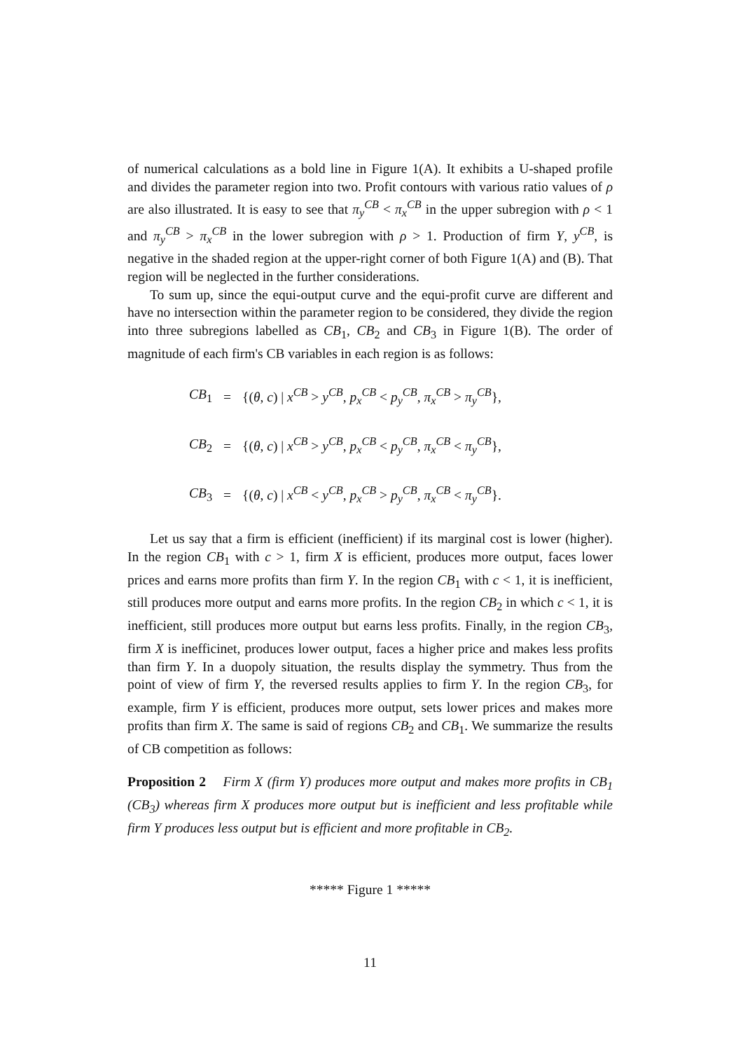of numerical calculations as a bold line in Figure 1(A). It exhibits a U-shaped profile and divides the parameter region into two. Profit contours with various ratio values of ρ are also illustrated. It is easy to see that π<sub>y</sub><sup>CB</sup> < π<sub>x</sub><sup>CB</sup> in the upper subregion with ρ < 1 and π<sub>y</sub><sup>CB</sup> > π<sub>x</sub><sup>CB</sup> in the lower subregion with ρ > 1. Production of firm Y, y<sup>CB</sup>, is negative in the shaded region at the upper-right corner of both Figure 1(A) and (B). That region will be neglected in the further considerations.
To sum up, since the equi-output curve and the equi-profit curve are different and have no intersection within the parameter region to be considered, they divide the region into three subregions labelled as CB<sub>1</sub>, CB<sub>2</sub> and CB<sub>3</sub> in Figure 1(B). The order of magnitude of each firm's CB variables in each region is as follows:
| CB<sub>1</sub> | = | {( θ , c ) / x<sup>CB</sup> > y<sup>CB</sup>, p<sub>x</sub><sup>CB</sup> < p<sub>y</sub><sup>CB</sup>, π<sub>x</sub><sup>CB</sup> > π<sub>y</sub><sup>CB</sup>}, |
| CB<sub>2</sub> | = | {( θ , c ) / x<sup>CB</sup> > y<sup>CB</sup>, p<sub>x</sub><sup>CB</sup> < p<sub>y</sub><sup>CB</sup>, π<sub>x</sub><sup>CB</sup> < π<sub>y</sub><sup>CB</sup>}, |
| CB<sub>3</sub> | = | {( θ , c ) / x<sup>CB</sup> < y<sup>CB</sup>, p<sub>x</sub><sup>CB</sup> > p<sub>y</sub><sup>CB</sup>, π<sub>x</sub><sup>CB</sup> < π<sub>y</sub><sup>CB</sup>}. |
Let us say that a firm is efficient (inefficient) if its marginal cost is lower (higher). In the region CB<sub>1</sub> with c > 1, firm X is efficient, produces more output, faces lower prices and earns more profits than firm Y. In the region CB<sub>1</sub> with c < 1, it is inefficient, still produces more output and earns more profits. In the region CB<sub>2</sub> in which c < 1, it is inefficient, still produces more output but earns less profits. Finally, in the region CB<sub>3</sub>, firm X is inefficinet, produces lower output, faces a higher price and makes less profits than firm Y. In a duopoly situation, the results display the symmetry. Thus from the point of view of firm Y, the reversed results applies to firm Y. In the region CB<sub>3</sub>, for example, firm Y is efficient, produces more output, sets lower prices and makes more profits than firm X. The same is said of regions CB<sub>2</sub> and CB<sub>1</sub>. We summarize the results of CB competition as follows:
Proposition 2 Firm X (firm Y) produces more output and makes more profits in CB<sub>1</sub> (CB<sub>3</sub>) whereas firm X produces more output but is inefficient and less profitable while firm Y produces less output but is efficient and more profitable in CB<sub>2</sub>.
***** Figure 1 *****
11